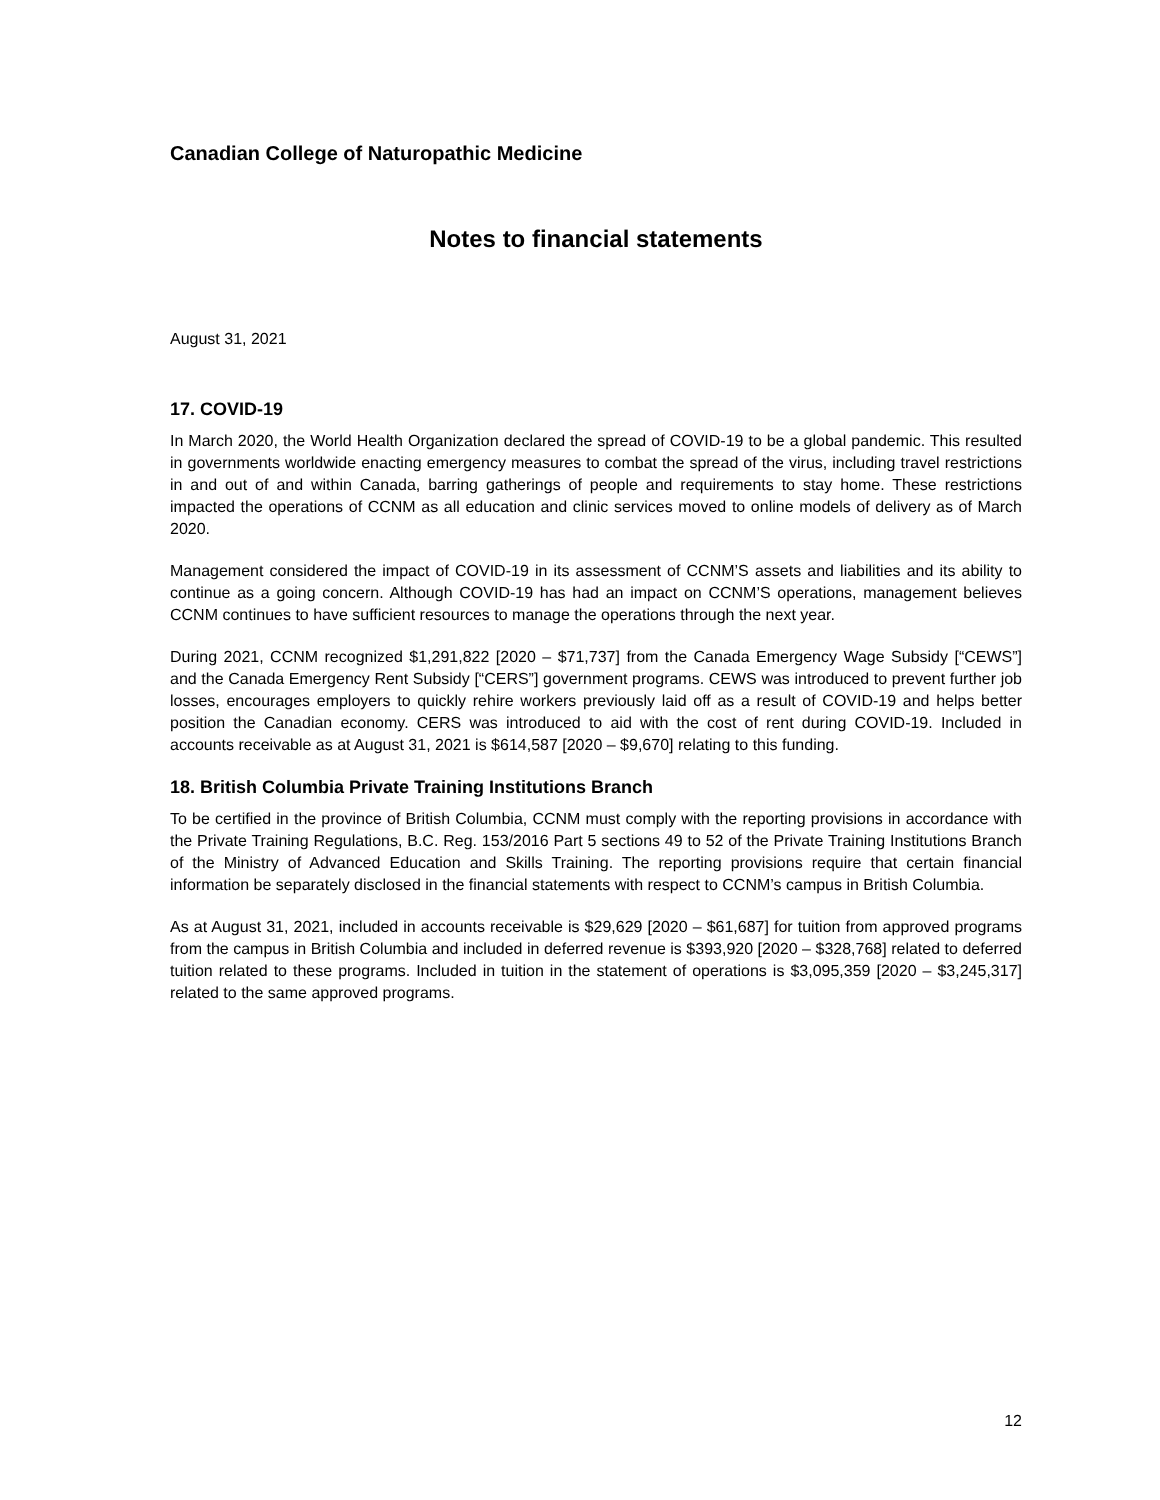Canadian College of Naturopathic Medicine
Notes to financial statements
August 31, 2021
17. COVID-19
In March 2020, the World Health Organization declared the spread of COVID-19 to be a global pandemic. This resulted in governments worldwide enacting emergency measures to combat the spread of the virus, including travel restrictions in and out of and within Canada, barring gatherings of people and requirements to stay home. These restrictions impacted the operations of CCNM as all education and clinic services moved to online models of delivery as of March 2020.
Management considered the impact of COVID-19 in its assessment of CCNM’S assets and liabilities and its ability to continue as a going concern. Although COVID-19 has had an impact on CCNM’S operations, management believes CCNM continues to have sufficient resources to manage the operations through the next year.
During 2021, CCNM recognized $1,291,822 [2020 – $71,737] from the Canada Emergency Wage Subsidy [“CEWS”] and the Canada Emergency Rent Subsidy [“CERS”] government programs. CEWS was introduced to prevent further job losses, encourages employers to quickly rehire workers previously laid off as a result of COVID-19 and helps better position the Canadian economy. CERS was introduced to aid with the cost of rent during COVID-19. Included in accounts receivable as at August 31, 2021 is $614,587 [2020 – $9,670] relating to this funding.
18. British Columbia Private Training Institutions Branch
To be certified in the province of British Columbia, CCNM must comply with the reporting provisions in accordance with the Private Training Regulations, B.C. Reg. 153/2016 Part 5 sections 49 to 52 of the Private Training Institutions Branch of the Ministry of Advanced Education and Skills Training. The reporting provisions require that certain financial information be separately disclosed in the financial statements with respect to CCNM’s campus in British Columbia.
As at August 31, 2021, included in accounts receivable is $29,629 [2020 – $61,687] for tuition from approved programs from the campus in British Columbia and included in deferred revenue is $393,920 [2020 – $328,768] related to deferred tuition related to these programs. Included in tuition in the statement of operations is $3,095,359 [2020 – $3,245,317] related to the same approved programs.
12